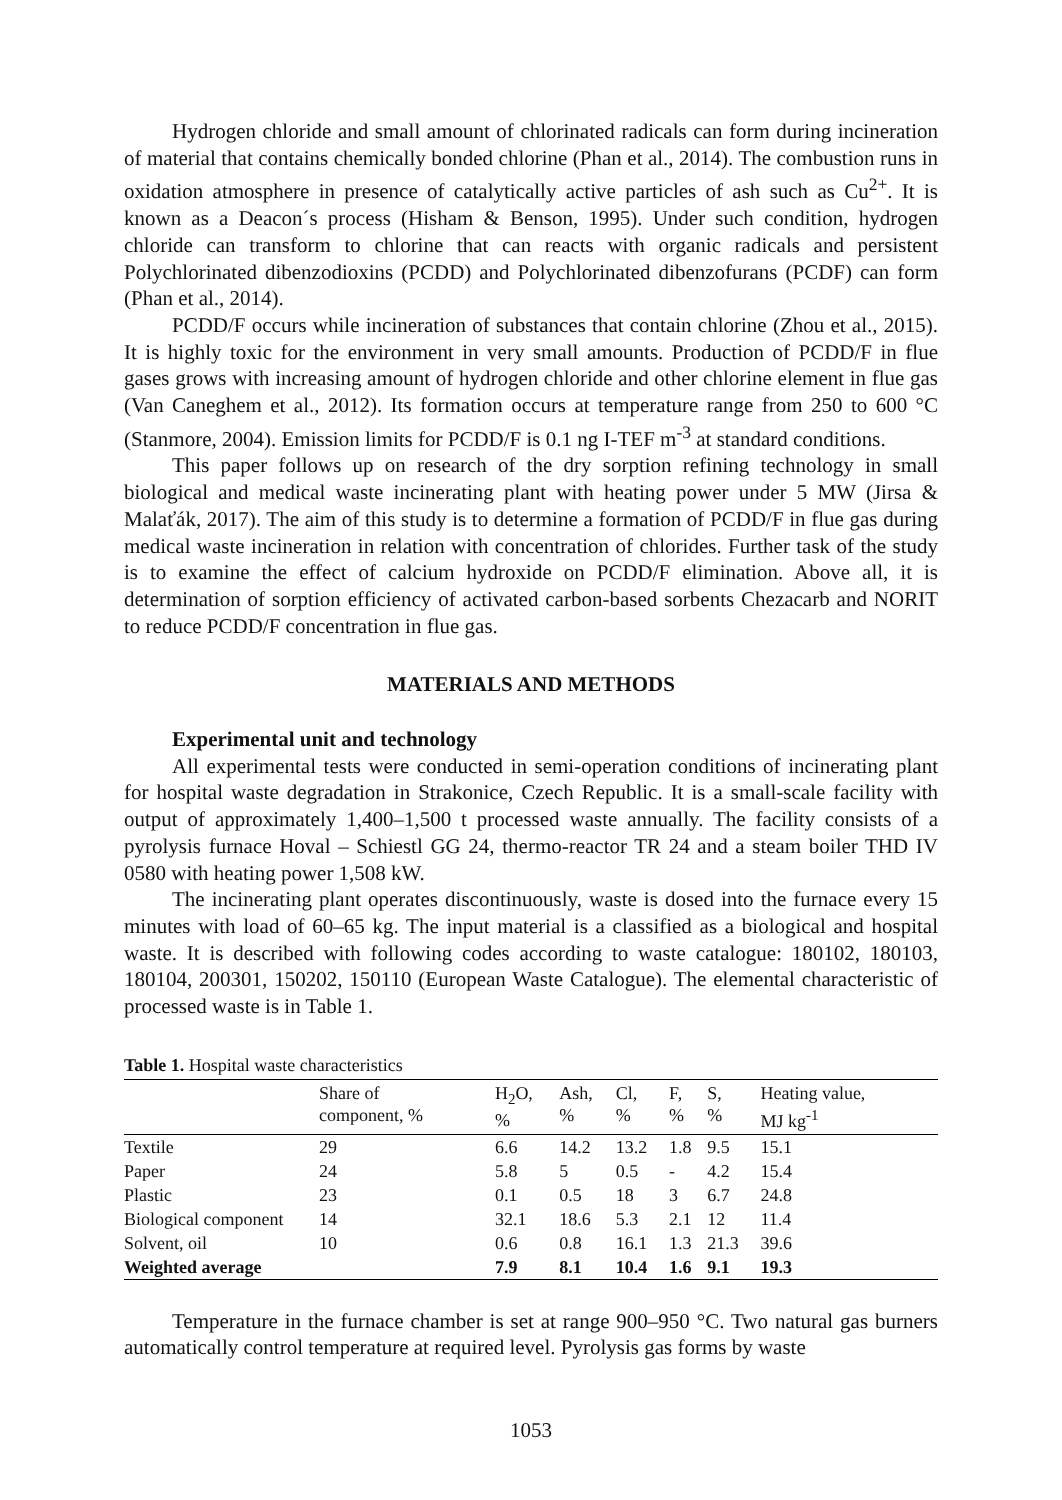Hydrogen chloride and small amount of chlorinated radicals can form during incineration of material that contains chemically bonded chlorine (Phan et al., 2014). The combustion runs in oxidation atmosphere in presence of catalytically active particles of ash such as Cu<sup>2+</sup>. It is known as a Deacon´s process (Hisham & Benson, 1995). Under such condition, hydrogen chloride can transform to chlorine that can reacts with organic radicals and persistent Polychlorinated dibenzodioxins (PCDD) and Polychlorinated dibenzofurans (PCDF) can form (Phan et al., 2014).
PCDD/F occurs while incineration of substances that contain chlorine (Zhou et al., 2015). It is highly toxic for the environment in very small amounts. Production of PCDD/F in flue gases grows with increasing amount of hydrogen chloride and other chlorine element in flue gas (Van Caneghem et al., 2012). Its formation occurs at temperature range from 250 to 600 °C (Stanmore, 2004). Emission limits for PCDD/F is 0.1 ng I-TEF m<sup>-3</sup> at standard conditions.
This paper follows up on research of the dry sorption refining technology in small biological and medical waste incinerating plant with heating power under 5 MW (Jirsa & Malaťák, 2017). The aim of this study is to determine a formation of PCDD/F in flue gas during medical waste incineration in relation with concentration of chlorides. Further task of the study is to examine the effect of calcium hydroxide on PCDD/F elimination. Above all, it is determination of sorption efficiency of activated carbon-based sorbents Chezacarb and NORIT to reduce PCDD/F concentration in flue gas.
MATERIALS AND METHODS
Experimental unit and technology
All experimental tests were conducted in semi-operation conditions of incinerating plant for hospital waste degradation in Strakonice, Czech Republic. It is a small-scale facility with output of approximately 1,400–1,500 t processed waste annually. The facility consists of a pyrolysis furnace Hoval – Schiestl GG 24, thermo-reactor TR 24 and a steam boiler THD IV 0580 with heating power 1,508 kW.
The incinerating plant operates discontinuously, waste is dosed into the furnace every 15 minutes with load of 60–65 kg. The input material is a classified as a biological and hospital waste. It is described with following codes according to waste catalogue: 180102, 180103, 180104, 200301, 150202, 150110 (European Waste Catalogue). The elemental characteristic of processed waste is in Table 1.
Table 1. Hospital waste characteristics
| | Share of component, % | H<sub>2</sub>O, % | Ash, % | Cl, % | F, % | S, % | Heating value, MJ kg<sup>-1</sup> |
| --- | --- | --- | --- | --- | --- | --- | --- |
| Textile | 29 | 6.6 | 14.2 | 13.2 | 1.8 | 9.5 | 15.1 |
| Paper | 24 | 5.8 | 5 | 0.5 | - | 4.2 | 15.4 |
| Plastic | 23 | 0.1 | 0.5 | 18 | 3 | 6.7 | 24.8 |
| Biological component | 14 | 32.1 | 18.6 | 5.3 | 2.1 | 12 | 11.4 |
| Solvent, oil | 10 | 0.6 | 0.8 | 16.1 | 1.3 | 21.3 | 39.6 |
| Weighted average | | 7.9 | 8.1 | 10.4 | 1.6 | 9.1 | 19.3 |
Temperature in the furnace chamber is set at range 900–950 °C. Two natural gas burners automatically control temperature at required level. Pyrolysis gas forms by waste
1053